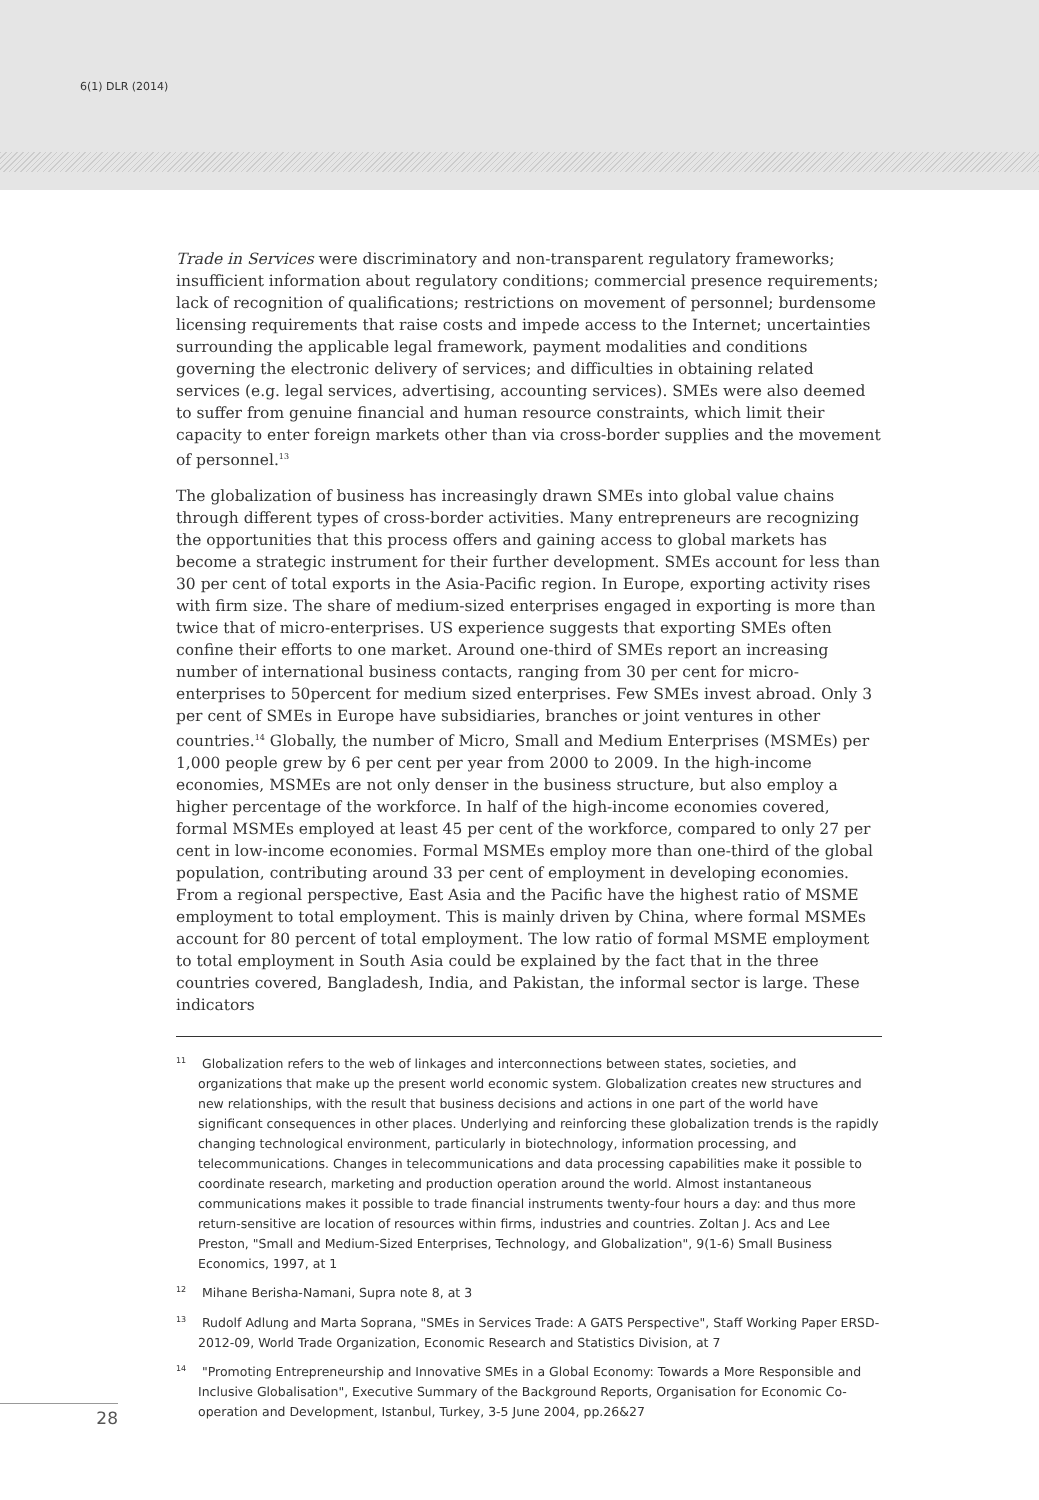6(1) DLR (2014)
Trade in Services were discriminatory and non-transparent regulatory frameworks; insufficient information about regulatory conditions; commercial presence requirements; lack of recognition of qualifications; restrictions on movement of personnel; burdensome licensing requirements that raise costs and impede access to the Internet; uncertainties surrounding the applicable legal framework, payment modalities and conditions governing the electronic delivery of services; and difficulties in obtaining related services (e.g. legal services, advertising, accounting services). SMEs were also deemed to suffer from genuine financial and human resource constraints, which limit their capacity to enter foreign markets other than via cross-border supplies and the movement of personnel.<sup>13</sup>
The globalization of business has increasingly drawn SMEs into global value chains through different types of cross-border activities. Many entrepreneurs are recognizing the opportunities that this process offers and gaining access to global markets has become a strategic instrument for their further development. SMEs account for less than 30 per cent of total exports in the Asia-Pacific region. In Europe, exporting activity rises with firm size. The share of medium-sized enterprises engaged in exporting is more than twice that of micro-enterprises. US experience suggests that exporting SMEs often confine their efforts to one market. Around one-third of SMEs report an increasing number of international business contacts, ranging from 30 per cent for micro-enterprises to 50percent for medium sized enterprises. Few SMEs invest abroad. Only 3 per cent of SMEs in Europe have subsidiaries, branches or joint ventures in other countries.<sup>14</sup> Globally, the number of Micro, Small and Medium Enterprises (MSMEs) per 1,000 people grew by 6 per cent per year from 2000 to 2009. In the high-income economies, MSMEs are not only denser in the business structure, but also employ a higher percentage of the workforce. In half of the high-income economies covered, formal MSMEs employed at least 45 per cent of the workforce, compared to only 27 per cent in low-income economies. Formal MSMEs employ more than one-third of the global population, contributing around 33 per cent of employment in developing economies. From a regional perspective, East Asia and the Pacific have the highest ratio of MSME employment to total employment. This is mainly driven by China, where formal MSMEs account for 80 percent of total employment. The low ratio of formal MSME employment to total employment in South Asia could be explained by the fact that in the three countries covered, Bangladesh, India, and Pakistan, the informal sector is large. These indicators
<sup>11</sup> Globalization refers to the web of linkages and interconnections between states, societies, and organizations that make up the present world economic system. Globalization creates new structures and new relationships, with the result that business decisions and actions in one part of the world have significant consequences in other places. Underlying and reinforcing these globalization trends is the rapidly changing technological environment, particularly in biotechnology, information processing, and telecommunications. Changes in telecommunications and data processing capabilities make it possible to coordinate research, marketing and production operation around the world. Almost instantaneous communications makes it possible to trade financial instruments twenty-four hours a day: and thus more return-sensitive are location of resources within firms, industries and countries. Zoltan J. Acs and Lee Preston, "Small and Medium-Sized Enterprises, Technology, and Globalization", 9(1-6) Small Business Economics, 1997, at 1
<sup>12</sup> Mihane Berisha-Namani, Supra note 8, at 3
<sup>13</sup> Rudolf Adlung and Marta Soprana, "SMEs in Services Trade: A GATS Perspective", Staff Working Paper ERSD-2012-09, World Trade Organization, Economic Research and Statistics Division, at 7
<sup>14</sup> "Promoting Entrepreneurship and Innovative SMEs in a Global Economy: Towards a More Responsible and Inclusive Globalisation", Executive Summary of the Background Reports, Organisation for Economic Co-operation and Development, Istanbul, Turkey, 3-5 June 2004, pp.26&27
28